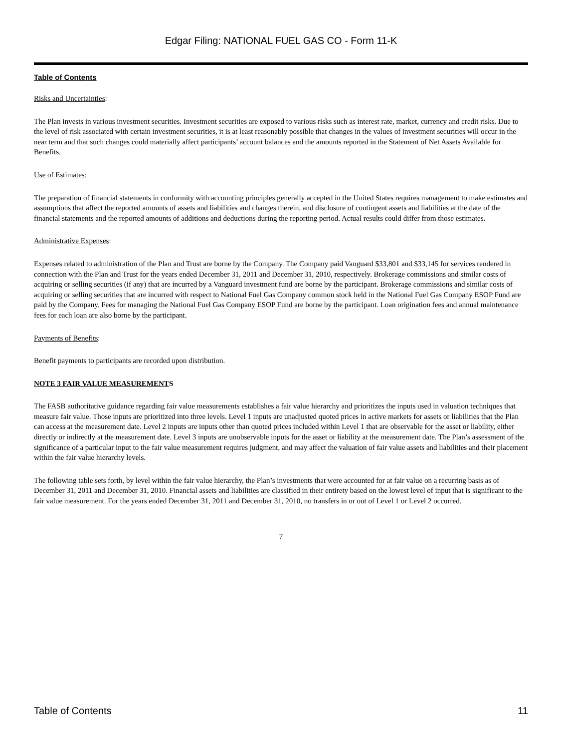Edgar Filing: NATIONAL FUEL GAS CO - Form 11-K
Table of Contents
Risks and Uncertainties:
The Plan invests in various investment securities. Investment securities are exposed to various risks such as interest rate, market, currency and credit risks. Due to the level of risk associated with certain investment securities, it is at least reasonably possible that changes in the values of investment securities will occur in the near term and that such changes could materially affect participants’ account balances and the amounts reported in the Statement of Net Assets Available for Benefits.
Use of Estimates:
The preparation of financial statements in conformity with accounting principles generally accepted in the United States requires management to make estimates and assumptions that affect the reported amounts of assets and liabilities and changes therein, and disclosure of contingent assets and liabilities at the date of the financial statements and the reported amounts of additions and deductions during the reporting period. Actual results could differ from those estimates.
Administrative Expenses:
Expenses related to administration of the Plan and Trust are borne by the Company. The Company paid Vanguard $33,801 and $33,145 for services rendered in connection with the Plan and Trust for the years ended December 31, 2011 and December 31, 2010, respectively. Brokerage commissions and similar costs of acquiring or selling securities (if any) that are incurred by a Vanguard investment fund are borne by the participant. Brokerage commissions and similar costs of acquiring or selling securities that are incurred with respect to National Fuel Gas Company common stock held in the National Fuel Gas Company ESOP Fund are paid by the Company. Fees for managing the National Fuel Gas Company ESOP Fund are borne by the participant. Loan origination fees and annual maintenance fees for each loan are also borne by the participant.
Payments of Benefits:
Benefit payments to participants are recorded upon distribution.
NOTE 3 FAIR VALUE MEASUREMENTS
The FASB authoritative guidance regarding fair value measurements establishes a fair value hierarchy and prioritizes the inputs used in valuation techniques that measure fair value. Those inputs are prioritized into three levels. Level 1 inputs are unadjusted quoted prices in active markets for assets or liabilities that the Plan can access at the measurement date. Level 2 inputs are inputs other than quoted prices included within Level 1 that are observable for the asset or liability, either directly or indirectly at the measurement date. Level 3 inputs are unobservable inputs for the asset or liability at the measurement date. The Plan’s assessment of the significance of a particular input to the fair value measurement requires judgment, and may affect the valuation of fair value assets and liabilities and their placement within the fair value hierarchy levels.
The following table sets forth, by level within the fair value hierarchy, the Plan’s investments that were accounted for at fair value on a recurring basis as of December 31, 2011 and December 31, 2010. Financial assets and liabilities are classified in their entirety based on the lowest level of input that is significant to the fair value measurement. For the years ended December 31, 2011 and December 31, 2010, no transfers in or out of Level 1 or Level 2 occurred.
7
Table of Contents 11